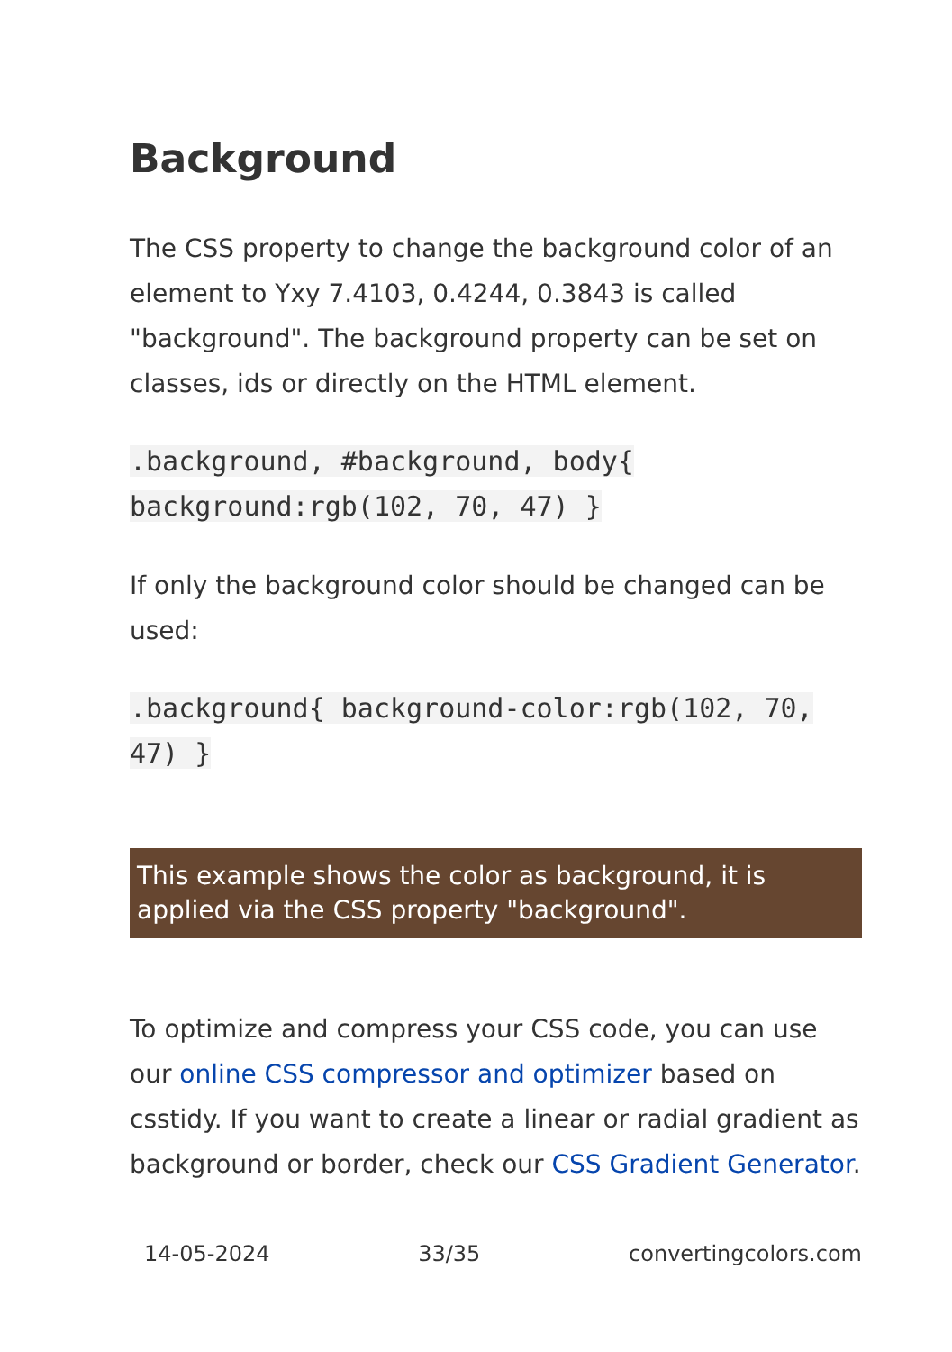Background
The CSS property to change the background color of an element to Yxy 7.4103, 0.4244, 0.3843 is called "background". The background property can be set on classes, ids or directly on the HTML element.
.background, #background, body{ background:rgb(102, 70, 47) }
If only the background color should be changed can be used:
.background{ background-color:rgb(102, 70, 47) }
This example shows the color as background, it is applied via the CSS property "background".
To optimize and compress your CSS code, you can use our online CSS compressor and optimizer based on csstidy. If you want to create a linear or radial gradient as background or border, check our CSS Gradient Generator.
14-05-2024 33/35 convertingcolors.com